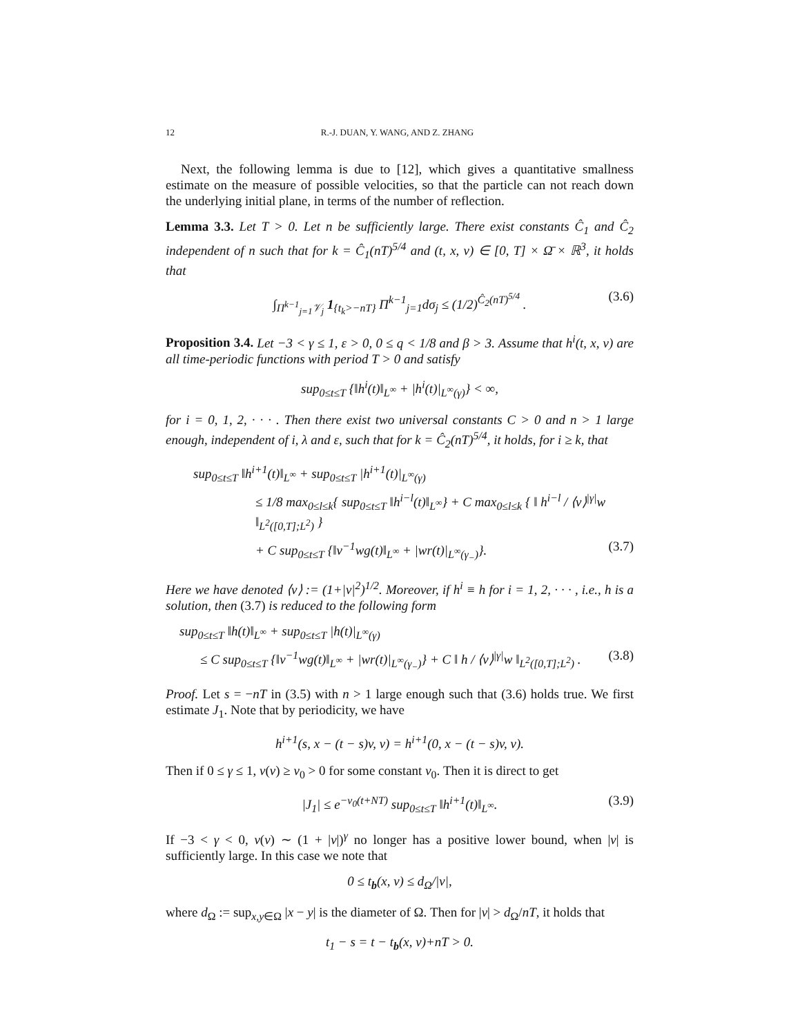12 R.-J. DUAN, Y. WANG, AND Z. ZHANG
Next, the following lemma is due to [12], which gives a quantitative smallness estimate on the measure of possible velocities, so that the particle can not reach down the underlying initial plane, in terms of the number of reflection.
Lemma 3.3. Let T > 0. Let n be sufficiently large. There exist constants Ĉ<sub>1</sub> and Ĉ<sub>2</sub> independent of n such that for k = Ĉ<sub>1</sub>(nT)<sup>5/4</sup> and (t, x, v) ∈ [0, T] × Ω̄ × ℝ<sup>3</sup>, it holds that
∫<sub>Π<sup>k−1</sup><sub>j=1</sub>𝒱<sub>j</sub></sub> 1<sub>{t<sub>k</sub>>−nT}</sub> Π<sup>k−1</sup><sub>j=1</sub>dσ<sub>j</sub> ≤ (1/2)<sup>Ĉ<sub>2</sub>(nT)<sup>5/4</sup></sup> . (3.6)
Proposition 3.4. Let −3 < γ ≤ 1, ε > 0, 0 ≤ q < 1/8 and β > 3. Assume that h<sup>i</sup>(t, x, v) are all time-periodic functions with period T > 0 and satisfy
sup<sub>0≤t≤T</sub> {‖h<sup>i</sup>(t)‖<sub>L<sup>∞</sup></sub> + |h<sup>i</sup>(t)|<sub>L<sup>∞</sup>(γ)</sub>} < ∞,
for i = 0, 1, 2, · · · . Then there exist two universal constants C > 0 and n > 1 large enough, independent of i, λ and ε, such that for k = Ĉ<sub>2</sub>(nT)<sup>5/4</sup>, it holds, for i ≥ k, that
sup<sub>0≤t≤T</sub> ‖h<sup>i+1</sup>(t)‖<sub>L<sup>∞</sup></sub> + sup<sub>0≤t≤T</sub> |h<sup>i+1</sup>(t)|<sub>L<sup>∞</sup>(γ)</sub>
≤ 1/8 max<sub>0≤l≤k</sub>{ sup<sub>0≤t≤T</sub> ‖h<sup>i−l</sup>(t)‖<sub>L<sup>∞</sup></sub>} + C max<sub>0≤l≤k</sub> { ‖ h<sup>i−l</sup> / ⟨v⟩<sup>|γ|</sup>w ‖<sub>L<sup>2</sup>([0,T];L<sup>2</sup>)</sub> }
+ C sup<sub>0≤t≤T</sub> {‖ν<sup>−1</sup>wg(t)‖<sub>L<sup>∞</sup></sub> + |wr(t)|<sub>L<sup>∞</sup>(γ<sub>−</sub>)</sub>}. (3.7)
Here we have denoted ⟨v⟩ := (1+|v|<sup>2</sup>)<sup>1/2</sup>. Moreover, if h<sup>i</sup> ≡ h for i = 1, 2, · · · , i.e., h is a solution, then (3.7) is reduced to the following form
sup<sub>0≤t≤T</sub> ‖h(t)‖<sub>L<sup>∞</sup></sub> + sup<sub>0≤t≤T</sub> |h(t)|<sub>L<sup>∞</sup>(γ)</sub>
≤ C sup<sub>0≤t≤T</sub> {‖ν<sup>−1</sup>wg(t)‖<sub>L<sup>∞</sup></sub> + |wr(t)|<sub>L<sup>∞</sup>(γ<sub>−</sub>)</sub>} + C ‖ h / ⟨v⟩<sup>|γ|</sup>w ‖<sub>L<sup>2</sup>([0,T];L<sup>2</sup>)</sub> . (3.8)
Proof. Let s = −nT in (3.5) with n > 1 large enough such that (3.6) holds true. We first estimate J<sub>1</sub>. Note that by periodicity, we have
h<sup>i+1</sup>(s, x − (t − s)v, v) = h<sup>i+1</sup>(0, x − (t − s)v, v).
Then if 0 ≤ γ ≤ 1, ν(v) ≥ ν<sub>0</sub> > 0 for some constant ν<sub>0</sub>. Then it is direct to get
|J<sub>1</sub>| ≤ e<sup>−ν<sub>0</sub>(t+NT)</sup> sup<sub>0≤t≤T</sub> ‖h<sup>i+1</sup>(t)‖<sub>L<sup>∞</sup></sub>. (3.9)
If −3 < γ < 0, ν(v) ∼ (1 + |v|)<sup>γ</sup> no longer has a positive lower bound, when |v| is sufficiently large. In this case we note that
0 ≤ t<sub>b</sub>(x, v) ≤ d<sub>Ω</sub>/|v|,
where d<sub>Ω</sub> := sup<sub>x,y∈Ω</sub> |x − y| is the diameter of Ω. Then for |v| > d<sub>Ω</sub>/nT, it holds that
t<sub>1</sub> − s = t − t<sub>b</sub>(x, v)+nT > 0.